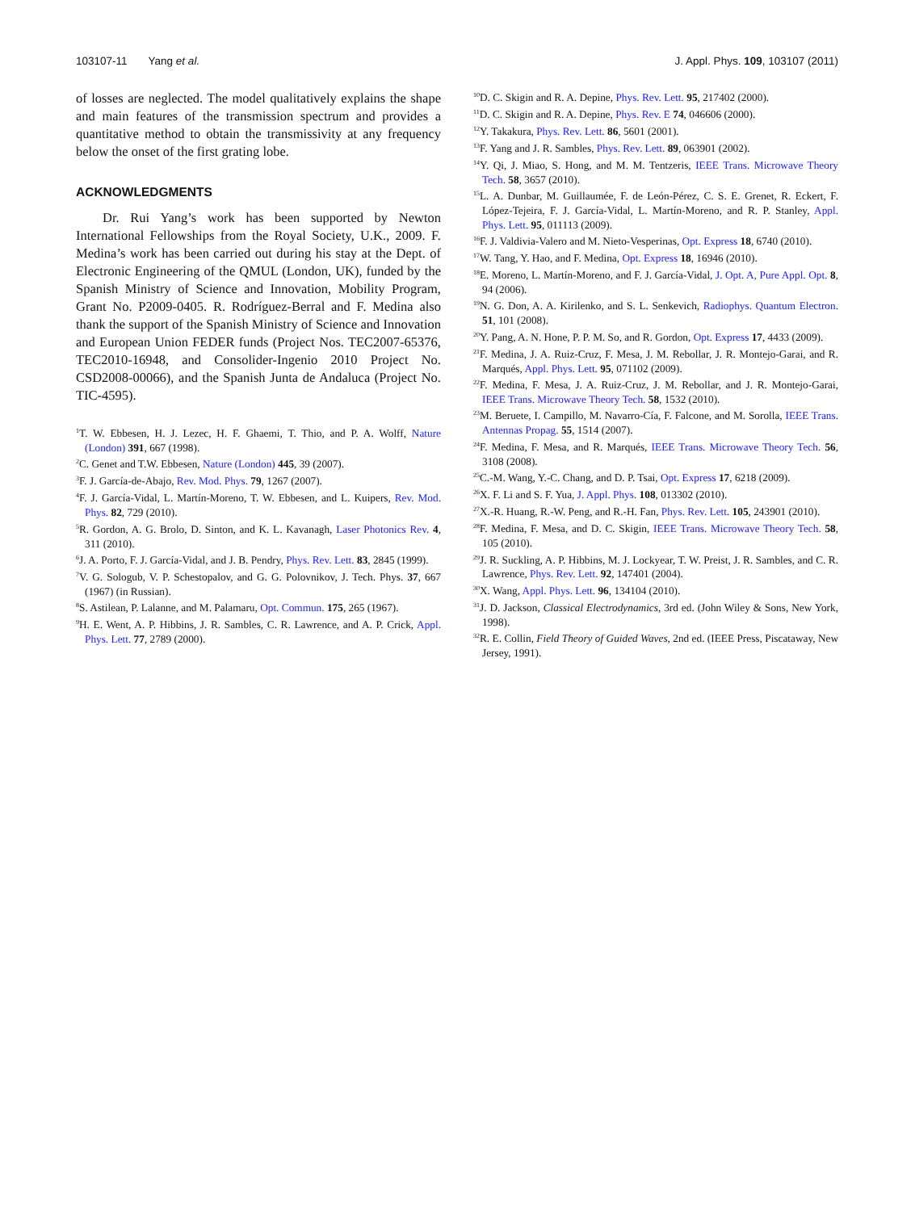103107-11 Yang et al. J. Appl. Phys. 109, 103107 (2011)
of losses are neglected. The model qualitatively explains the shape and main features of the transmission spectrum and provides a quantitative method to obtain the transmissivity at any frequency below the onset of the first grating lobe.
ACKNOWLEDGMENTS
Dr. Rui Yang’s work has been supported by Newton International Fellowships from the Royal Society, U.K., 2009. F. Medina’s work has been carried out during his stay at the Dept. of Electronic Engineering of the QMUL (London, UK), funded by the Spanish Ministry of Science and Innovation, Mobility Program, Grant No. P2009-0405. R. Rodríguez-Berral and F. Medina also thank the support of the Spanish Ministry of Science and Innovation and European Union FEDER funds (Project Nos. TEC2007-65376, TEC2010-16948, and Consolider-Ingenio 2010 Project No. CSD2008-00066), and the Spanish Junta de Andaluca (Project No. TIC-4595).
<sup>1</sup> T. W. Ebbesen, H. J. Lezec, H. F. Ghaemi, T. Thio, and P. A. Wolff, Nature (London) 391, 667 (1998).
<sup>2</sup> C. Genet and T.W. Ebbesen, Nature (London) 445, 39 (2007).
<sup>3</sup> F. J. García-de-Abajo, Rev. Mod. Phys. 79, 1267 (2007).
<sup>4</sup> F. J. García-Vidal, L. Martín-Moreno, T. W. Ebbesen, and L. Kuipers, Rev. Mod. Phys. 82, 729 (2010).
<sup>5</sup> R. Gordon, A. G. Brolo, D. Sinton, and K. L. Kavanagh, Laser Photonics Rev. 4, 311 (2010).
<sup>6</sup> J. A. Porto, F. J. García-Vidal, and J. B. Pendry, Phys. Rev. Lett. 83, 2845 (1999).
<sup>7</sup> V. G. Sologub, V. P. Schestopalov, and G. G. Polovnikov, J. Tech. Phys. 37, 667 (1967) (in Russian).
<sup>8</sup> S. Astilean, P. Lalanne, and M. Palamaru, Opt. Commun. 175, 265 (1967).
<sup>9</sup>H. E. Went, A. P. Hibbins, J. R. Sambles, C. R. Lawrence, and A. P. Crick, Appl. Phys. Lett. 77, 2789 (2000).
<sup>10</sup> D. C. Skigin and R. A. Depine, Phys. Rev. Lett. 95, 217402 (2000).
<sup>11</sup> D. C. Skigin and R. A. Depine, Phys. Rev. E 74, 046606 (2000).
<sup>12</sup> Y. Takakura, Phys. Rev. Lett. 86, 5601 (2001).
<sup>13</sup>F. Yang and J. R. Sambles, Phys. Rev. Lett. 89, 063901 (2002).
<sup>14</sup> Y. Qi, J. Miao, S. Hong, and M. M. Tentzeris, IEEE Trans. Microwave Theory Tech. 58, 3657 (2010).
<sup>15</sup> L. A. Dunbar, M. Guillaumée, F. de León-Pérez, C. S. E. Grenet, R. Eckert, F. López-Tejeira, F. J. García-Vidal, L. Martín-Moreno, and R. P. Stanley, Appl. Phys. Lett. 95, 011113 (2009).
<sup>16</sup>F. J. Valdivia-Valero and M. Nieto-Vesperinas, Opt. Express 18, 6740 (2010).
<sup>17</sup> W. Tang, Y. Hao, and F. Medina, Opt. Express 18, 16946 (2010).
<sup>18</sup> E. Moreno, L. Martín-Moreno, and F. J. García-Vidal, J. Opt. A, Pure Appl. Opt. 8, 94 (2006).
<sup>19</sup>N. G. Don, A. A. Kirilenko, and S. L. Senkevich, Radiophys. Quantum Electron. 51, 101 (2008).
<sup>20</sup> Y. Pang, A. N. Hone, P. P. M. So, and R. Gordon, Opt. Express 17, 4433 (2009).
<sup>21</sup>F. Medina, J. A. Ruiz-Cruz, F. Mesa, J. M. Rebollar, J. R. Montejo-Garai, and R. Marqués, Appl. Phys. Lett. 95, 071102 (2009).
<sup>22</sup>F. Medina, F. Mesa, J. A. Ruiz-Cruz, J. M. Rebollar, and J. R. Montejo-Garai, IEEE Trans. Microwave Theory Tech. 58, 1532 (2010).
<sup>23</sup> M. Beruete, I. Campillo, M. Navarro-Cía, F. Falcone, and M. Sorolla, IEEE Trans. Antennas Propag. 55, 1514 (2007).
<sup>24</sup>F. Medina, F. Mesa, and R. Marqués, IEEE Trans. Microwave Theory Tech. 56, 3108 (2008).
<sup>25</sup>C.-M. Wang, Y.-C. Chang, and D. P. Tsai, Opt. Express 17, 6218 (2009).
<sup>26</sup> X. F. Li and S. F. Yua, J. Appl. Phys. 108, 013302 (2010).
<sup>27</sup> X.-R. Huang, R.-W. Peng, and R.-H. Fan, Phys. Rev. Lett. 105, 243901 (2010).
<sup>28</sup>F. Medina, F. Mesa, and D. C. Skigin, IEEE Trans. Microwave Theory Tech. 58, 105 (2010).
<sup>29</sup> J. R. Suckling, A. P. Hibbins, M. J. Lockyear, T. W. Preist, J. R. Sambles, and C. R. Lawrence, Phys. Rev. Lett. 92, 147401 (2004).
<sup>30</sup> X. Wang, Appl. Phys. Lett. 96, 134104 (2010).
<sup>31</sup> J. D. Jackson, Classical Electrodynamics, 3rd ed. (John Wiley & Sons, New York, 1998).
<sup>32</sup> R. E. Collin, Field Theory of Guided Waves, 2nd ed. (IEEE Press, Piscataway, New Jersey, 1991).